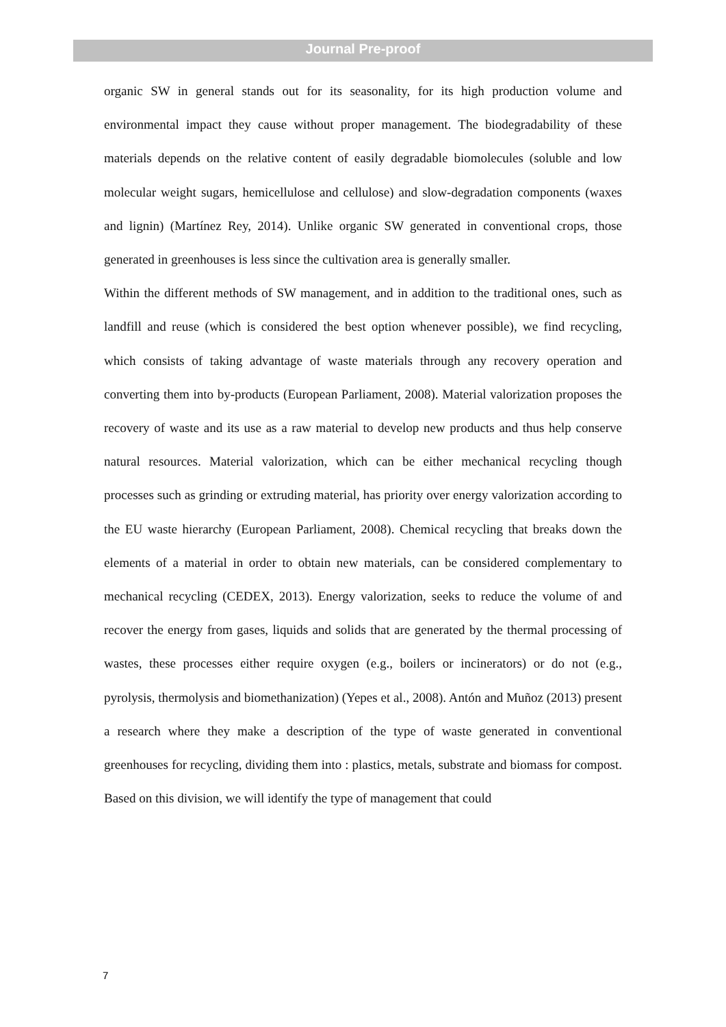Journal Pre-proof
organic SW in general stands out for its seasonality, for its high production volume and environmental impact they cause without proper management. The biodegradability of these materials depends on the relative content of easily degradable biomolecules (soluble and low molecular weight sugars, hemicellulose and cellulose) and slow-degradation components (waxes and lignin) (Martínez Rey, 2014). Unlike organic SW generated in conventional crops, those generated in greenhouses is less since the cultivation area is generally smaller.
Within the different methods of SW management, and in addition to the traditional ones, such as landfill and reuse (which is considered the best option whenever possible), we find recycling, which consists of taking advantage of waste materials through any recovery operation and converting them into by-products (European Parliament, 2008). Material valorization proposes the recovery of waste and its use as a raw material to develop new products and thus help conserve natural resources. Material valorization, which can be either mechanical recycling though processes such as grinding or extruding material, has priority over energy valorization according to the EU waste hierarchy (European Parliament, 2008). Chemical recycling that breaks down the elements of a material in order to obtain new materials, can be considered complementary to mechanical recycling (CEDEX, 2013). Energy valorization, seeks to reduce the volume of and recover the energy from gases, liquids and solids that are generated by the thermal processing of wastes, these processes either require oxygen (e.g., boilers or incinerators) or do not (e.g., pyrolysis, thermolysis and biomethanization) (Yepes et al., 2008). Antón and Muñoz (2013) present a research where they make a description of the type of waste generated in conventional greenhouses for recycling, dividing them into : plastics, metals, substrate and biomass for compost. Based on this division, we will identify the type of management that could
7